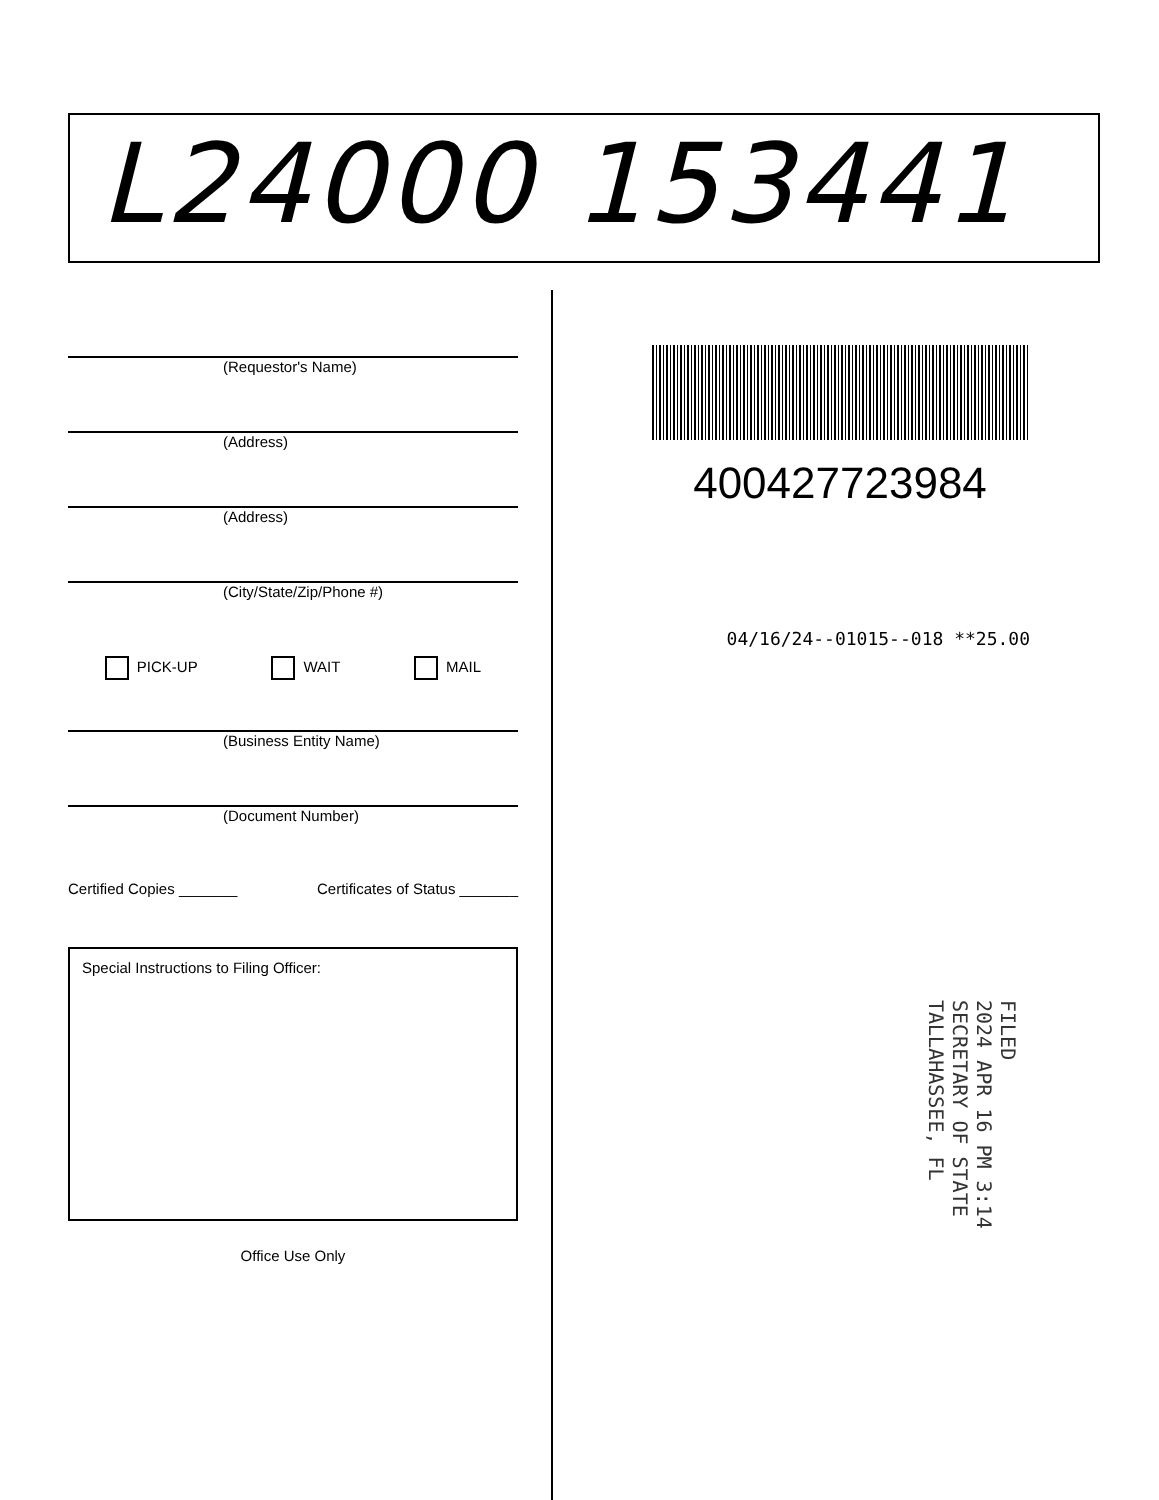L24000 153441
(Requestor's Name)
(Address)
(Address)
(City/State/Zip/Phone #)
PICK-UP WAIT MAIL
(Business Entity Name)
(Document Number)
Certified Copies _______ Certificates of Status _______
Special Instructions to Filing Officer:
Office Use Only
400427723984
04/16/24--01015--018 **25.00
FILED
2024 APR 16 PM 3:14
SECRETARY OF STATE
TALLAHASSEE, FL